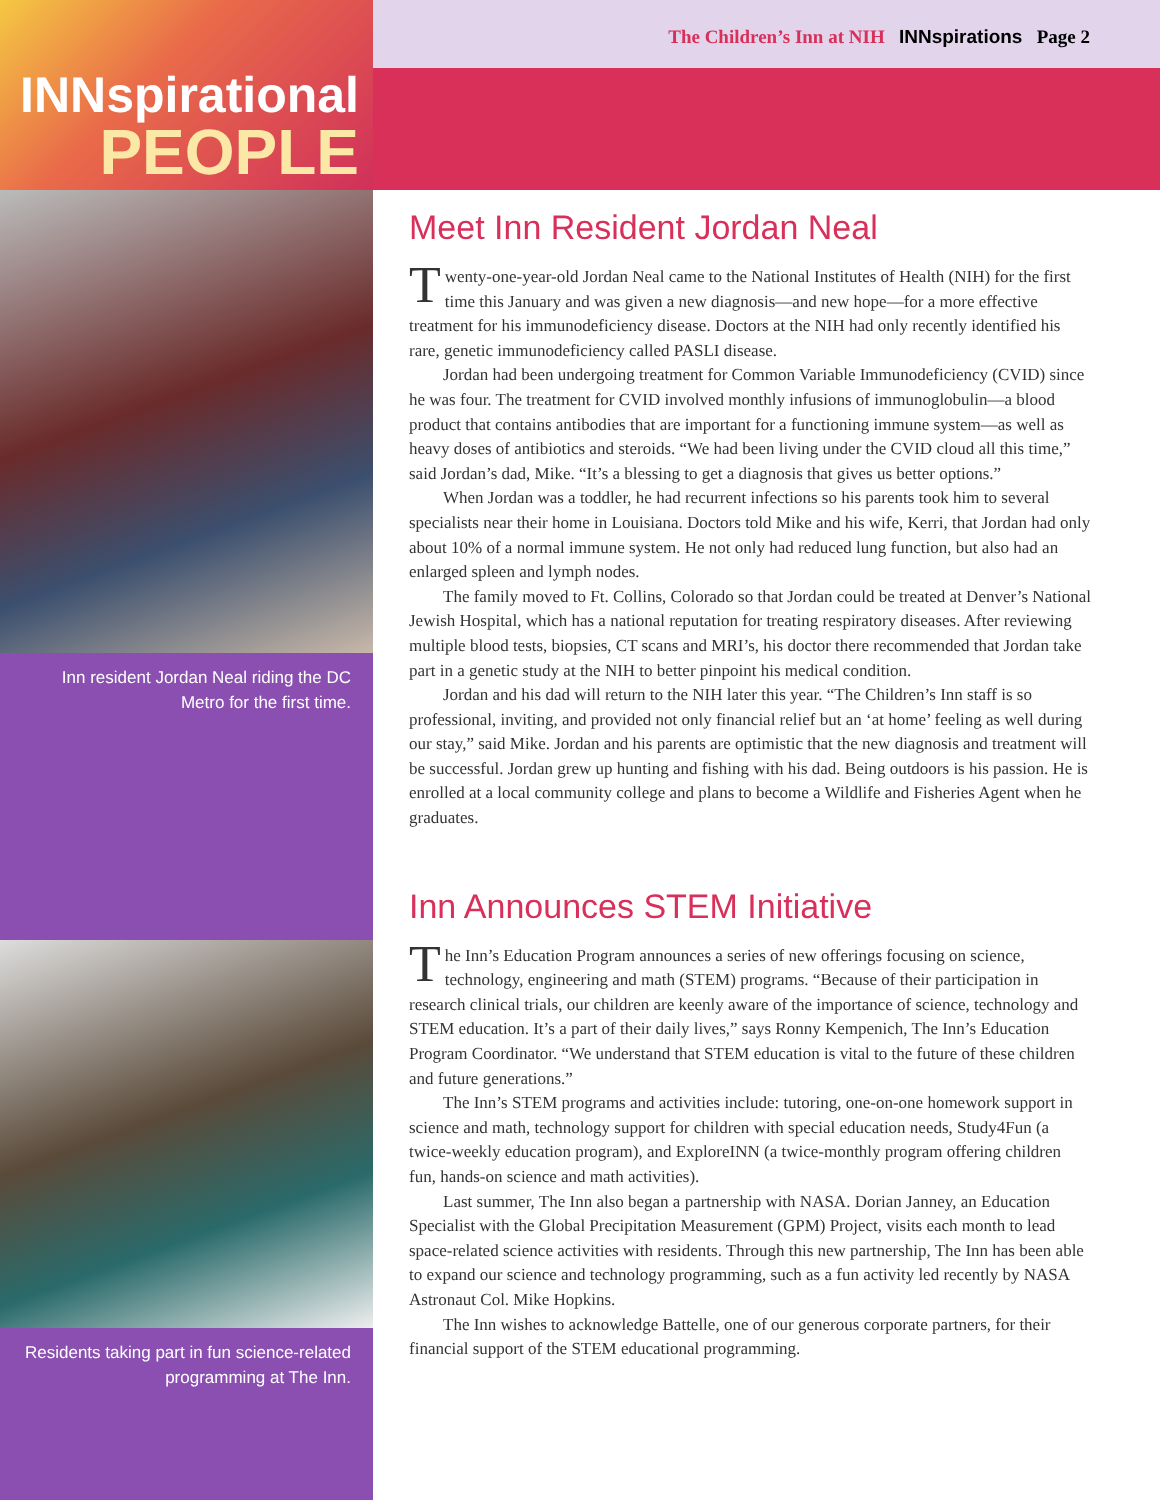INNspirational
PEOPLE
Inn resident Jordan Neal riding the DC Metro for the first time.
Residents taking part in fun science-related programming at The Inn.
The Children’s Inn at NIH INNspirations Page 2
Meet Inn Resident Jordan Neal
Twenty-one-year-old Jordan Neal came to the National Institutes of Health (NIH) for the first time this January and was given a new diagnosis—and new hope—for a more effective treatment for his immunodeficiency disease. Doctors at the NIH had only recently identified his rare, genetic immunodeficiency called PASLI disease.
Jordan had been undergoing treatment for Common Variable Immunodeficiency (CVID) since he was four. The treatment for CVID involved monthly infusions of immunoglobulin—a blood product that contains antibodies that are important for a functioning immune system—as well as heavy doses of antibiotics and steroids. “We had been living under the CVID cloud all this time,” said Jordan’s dad, Mike. “It’s a blessing to get a diagnosis that gives us better options.”
When Jordan was a toddler, he had recurrent infections so his parents took him to several specialists near their home in Louisiana. Doctors told Mike and his wife, Kerri, that Jordan had only about 10% of a normal immune system. He not only had reduced lung function, but also had an enlarged spleen and lymph nodes.
The family moved to Ft. Collins, Colorado so that Jordan could be treated at Denver’s National Jewish Hospital, which has a national reputation for treating respiratory diseases. After reviewing multiple blood tests, biopsies, CT scans and MRI’s, his doctor there recommended that Jordan take part in a genetic study at the NIH to better pinpoint his medical condition.
Jordan and his dad will return to the NIH later this year. “The Children’s Inn staff is so professional, inviting, and provided not only financial relief but an ‘at home’ feeling as well during our stay,” said Mike. Jordan and his parents are optimistic that the new diagnosis and treatment will be successful. Jordan grew up hunting and fishing with his dad. Being outdoors is his passion. He is enrolled at a local community college and plans to become a Wildlife and Fisheries Agent when he graduates.
Inn Announces STEM Initiative
The Inn’s Education Program announces a series of new offerings focusing on science, technology, engineering and math (STEM) programs. “Because of their participation in research clinical trials, our children are keenly aware of the importance of science, technology and STEM education. It’s a part of their daily lives,” says Ronny Kempenich, The Inn’s Education Program Coordinator. “We understand that STEM education is vital to the future of these children and future generations.”
The Inn’s STEM programs and activities include: tutoring, one-on-one homework support in science and math, technology support for children with special education needs, Study4Fun (a twice-weekly education program), and ExploreINN (a twice-monthly program offering children fun, hands-on science and math activities).
Last summer, The Inn also began a partnership with NASA. Dorian Janney, an Education Specialist with the Global Precipitation Measurement (GPM) Project, visits each month to lead space-related science activities with residents. Through this new partnership, The Inn has been able to expand our science and technology programming, such as a fun activity led recently by NASA Astronaut Col. Mike Hopkins.
The Inn wishes to acknowledge Battelle, one of our generous corporate partners, for their financial support of the STEM educational programming.